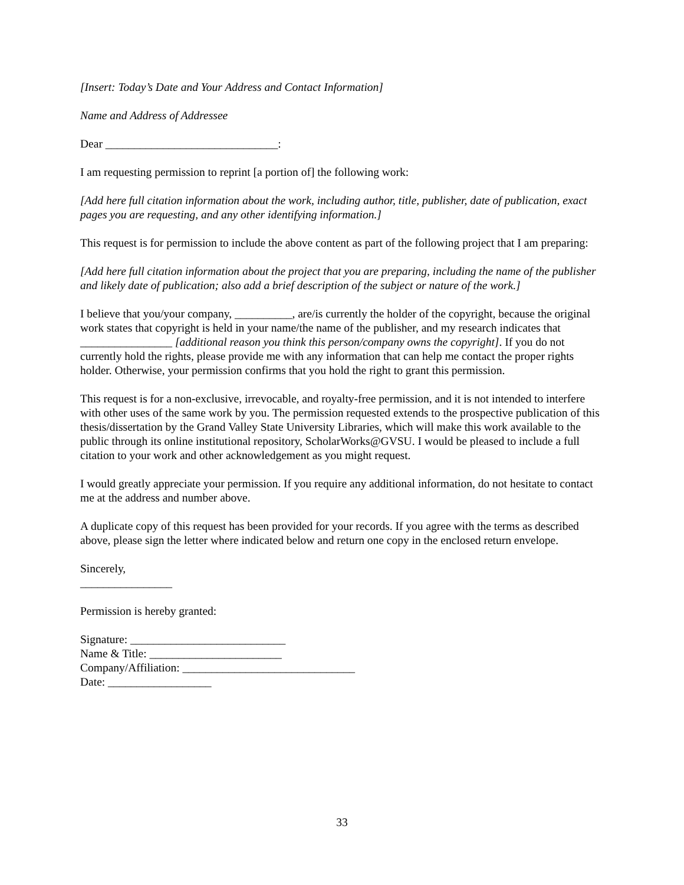[Insert: Today’s Date and Your Address and Contact Information]
Name and Address of Addressee
Dear ______________________________:
I am requesting permission to reprint [a portion of] the following work:
[Add here full citation information about the work, including author, title, publisher, date of publication, exact pages you are requesting, and any other identifying information.]
This request is for permission to include the above content as part of the following project that I am preparing:
[Add here full citation information about the project that you are preparing, including the name of the publisher and likely date of publication; also add a brief description of the subject or nature of the work.]
I believe that you/your company, __________, are/is currently the holder of the copyright, because the original work states that copyright is held in your name/the name of the publisher, and my research indicates that ________________ [additional reason you think this person/company owns the copyright]. If you do not currently hold the rights, please provide me with any information that can help me contact the proper rights holder. Otherwise, your permission confirms that you hold the right to grant this permission.
This request is for a non-exclusive, irrevocable, and royalty-free permission, and it is not intended to interfere with other uses of the same work by you. The permission requested extends to the prospective publication of this thesis/dissertation by the Grand Valley State University Libraries, which will make this work available to the public through its online institutional repository, ScholarWorks@GVSU. I would be pleased to include a full citation to your work and other acknowledgement as you might request.
I would greatly appreciate your permission. If you require any additional information, do not hesitate to contact me at the address and number above.
A duplicate copy of this request has been provided for your records. If you agree with the terms as described above, please sign the letter where indicated below and return one copy in the enclosed return envelope.
Sincerely,
________________
Permission is hereby granted:
Signature: ___________________________
Name & Title: _______________________
Company/Affiliation: ______________________________
Date: __________________
33